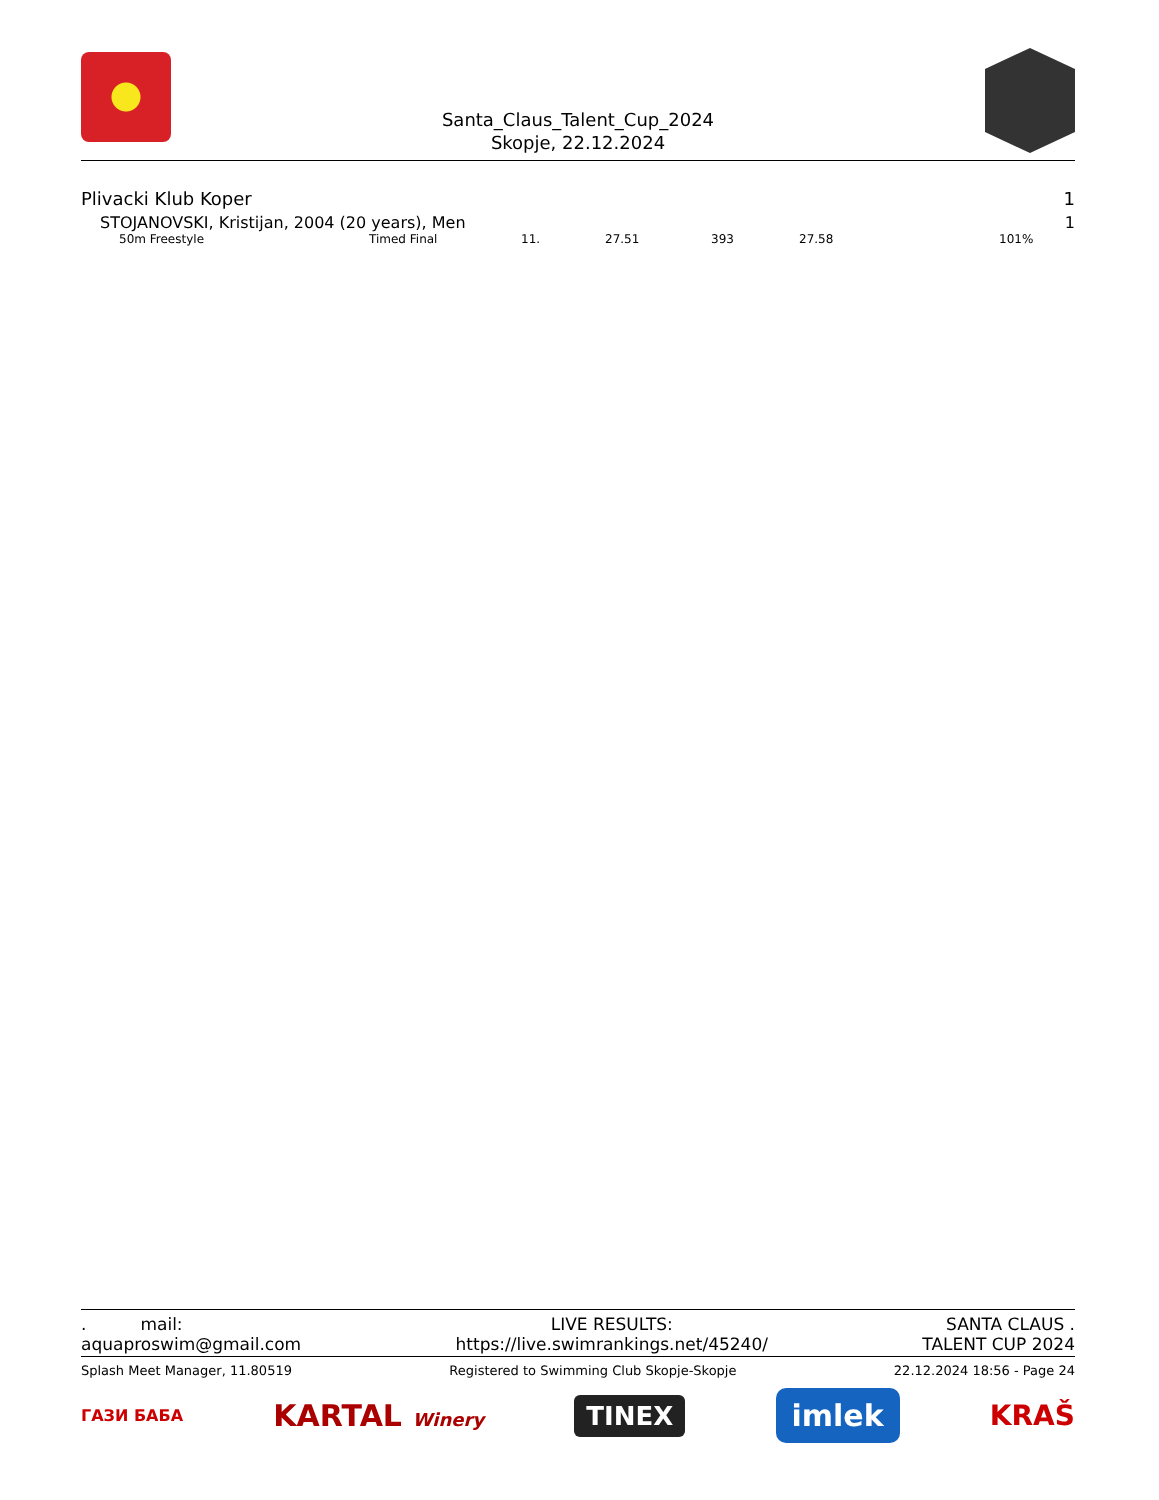Santa_Claus_Talent_Cup_2024
Skopje, 22.12.2024
Plivacki Klub Koper 1
STOJANOVSKI, Kristijan, 2004 (20 years), Men 1
| 50m Freestyle | Timed Final | 11. | 27.51 | 393 | 27.58 | 101% |
. mail:
aquaproswim@gmail.com LIVE RESULTS:
https://live.swimrankings.net/45240/ SANTA CLAUS .
TALENT CUP 2024
Splash Meet Manager, 11.80519 Registered to Swimming Club Skopje-Skopje 22.12.2024 18:56 - Page 24
ГАЗИ БАБА KARTAL Winery TINEX imlek KRAŠ